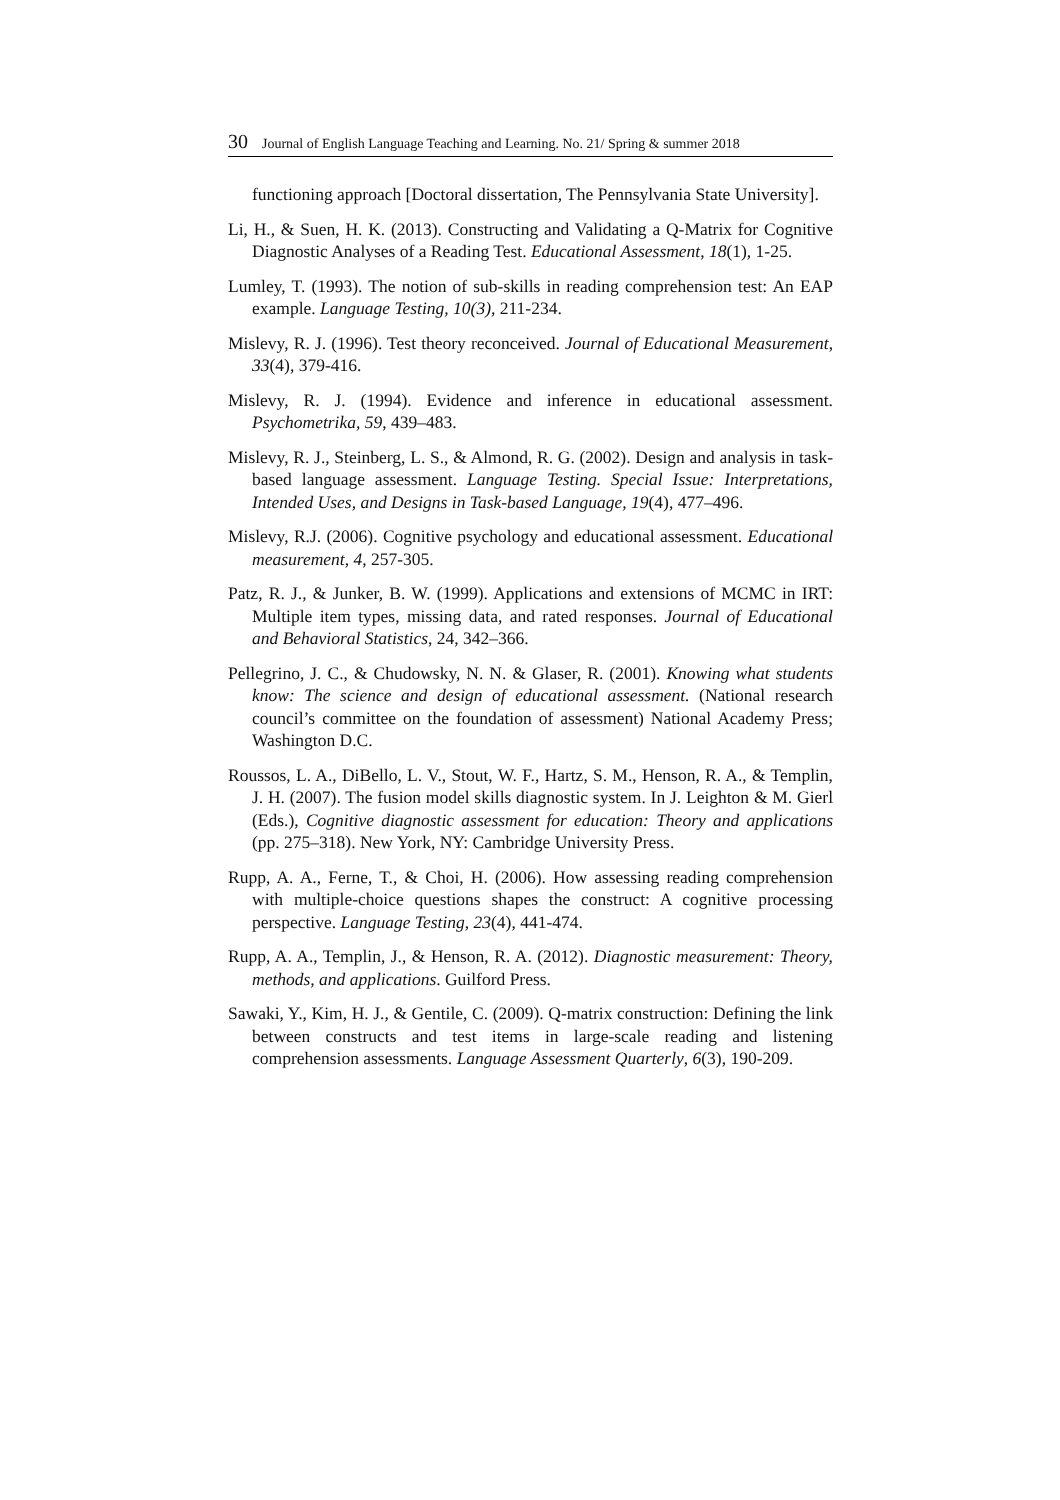30 Journal of English Language Teaching and Learning. No. 21/ Spring & summer 2018
functioning approach [Doctoral dissertation, The Pennsylvania State University].
Li, H., & Suen, H. K. (2013). Constructing and Validating a Q-Matrix for Cognitive Diagnostic Analyses of a Reading Test. Educational Assessment, 18(1), 1-25.
Lumley, T. (1993). The notion of sub-skills in reading comprehension test: An EAP example. Language Testing, 10(3), 211-234.
Mislevy, R. J. (1996). Test theory reconceived. Journal of Educational Measurement, 33(4), 379-416.
Mislevy, R. J. (1994). Evidence and inference in educational assessment. Psychometrika, 59, 439–483.
Mislevy, R. J., Steinberg, L. S., & Almond, R. G. (2002). Design and analysis in task-based language assessment. Language Testing. Special Issue: Interpretations, Intended Uses, and Designs in Task-based Language, 19(4), 477–496.
Mislevy, R.J. (2006). Cognitive psychology and educational assessment. Educational measurement, 4, 257-305.
Patz, R. J., & Junker, B. W. (1999). Applications and extensions of MCMC in IRT: Multiple item types, missing data, and rated responses. Journal of Educational and Behavioral Statistics, 24, 342–366.
Pellegrino, J. C., & Chudowsky, N. N. & Glaser, R. (2001). Knowing what students know: The science and design of educational assessment. (National research council’s committee on the foundation of assessment) National Academy Press; Washington D.C.
Roussos, L. A., DiBello, L. V., Stout, W. F., Hartz, S. M., Henson, R. A., & Templin, J. H. (2007). The fusion model skills diagnostic system. In J. Leighton & M. Gierl (Eds.), Cognitive diagnostic assessment for education: Theory and applications (pp. 275–318). New York, NY: Cambridge University Press.
Rupp, A. A., Ferne, T., & Choi, H. (2006). How assessing reading comprehension with multiple-choice questions shapes the construct: A cognitive processing perspective. Language Testing, 23(4), 441-474.
Rupp, A. A., Templin, J., & Henson, R. A. (2012). Diagnostic measurement: Theory, methods, and applications. Guilford Press.
Sawaki, Y., Kim, H. J., & Gentile, C. (2009). Q-matrix construction: Defining the link between constructs and test items in large-scale reading and listening comprehension assessments. Language Assessment Quarterly, 6(3), 190-209.